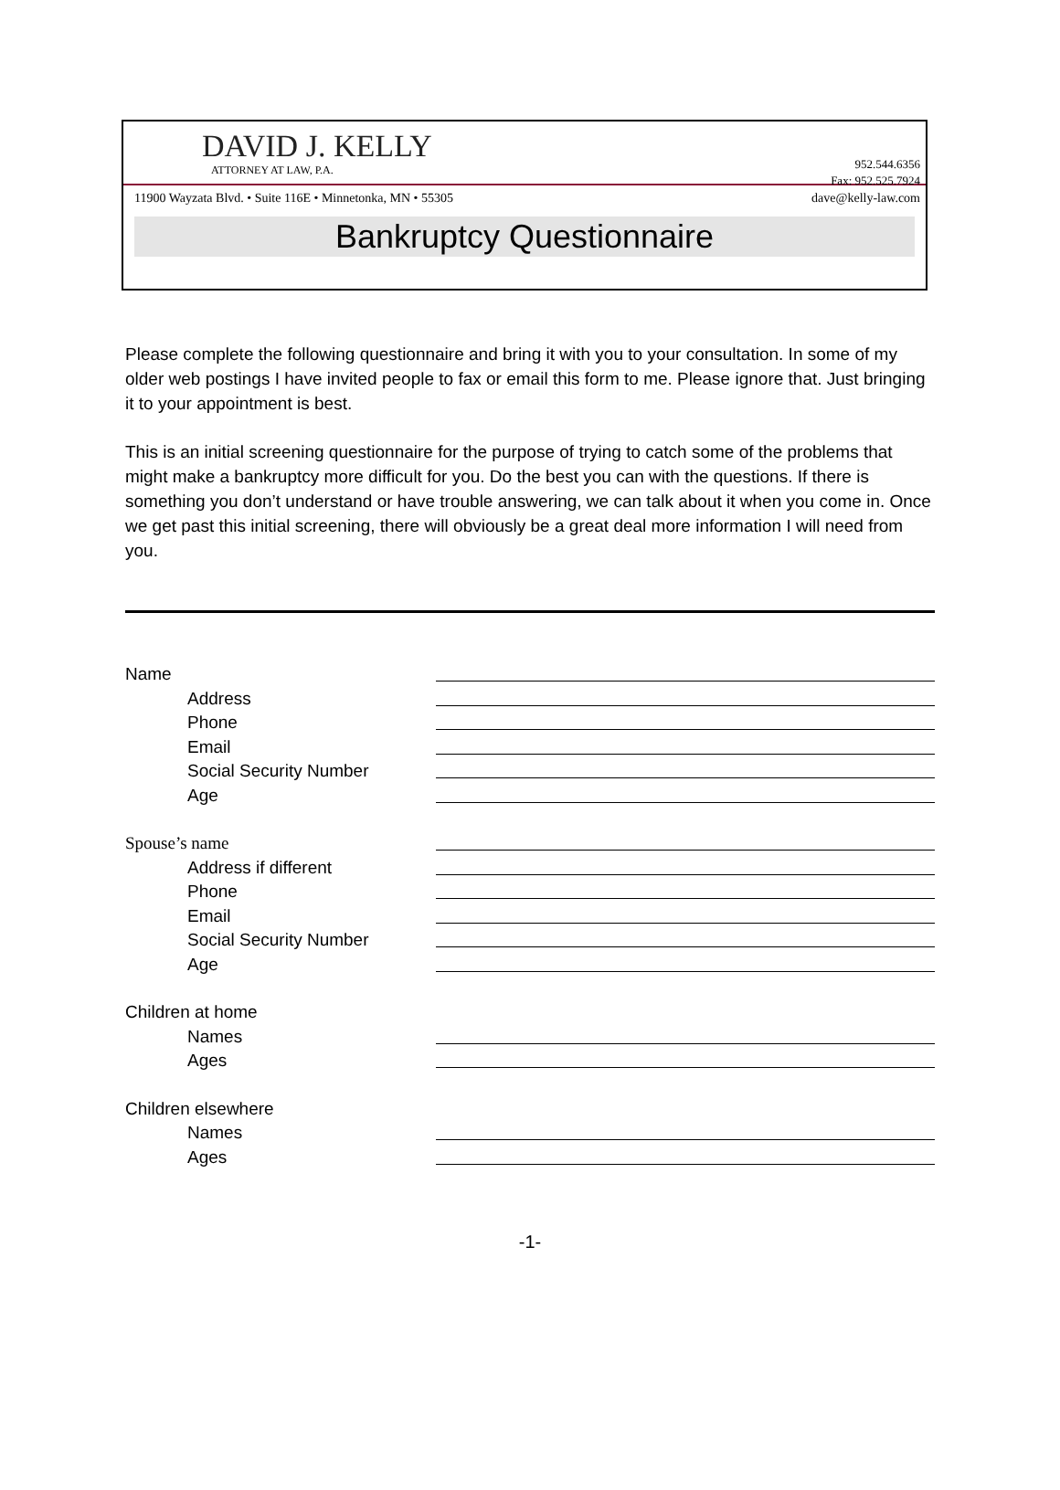DAVID J. KELLY
ATTORNEY AT LAW, P.A.
952.544.6356
Fax: 952.525.7924
11900 Wayzata Blvd. • Suite 116E • Minnetonka, MN • 55305 dave@kelly-law.com
Bankruptcy Questionnaire
Please complete the following questionnaire and bring it with you to your consultation. In some of my older web postings I have invited people to fax or email this form to me. Please ignore that. Just bringing it to your appointment is best.
This is an initial screening questionnaire for the purpose of trying to catch some of the problems that might make a bankruptcy more difficult for you. Do the best you can with the questions. If there is something you don’t understand or have trouble answering, we can talk about it when you come in. Once we get past this initial screening, there will obviously be a great deal more information I will need from you.
Name
Address
Phone
Email
Social Security Number
Age
Spouse’s name
Address if different
Phone
Email
Social Security Number
Age
Children at home
Names
Ages
Children elsewhere
Names
Ages
-1-